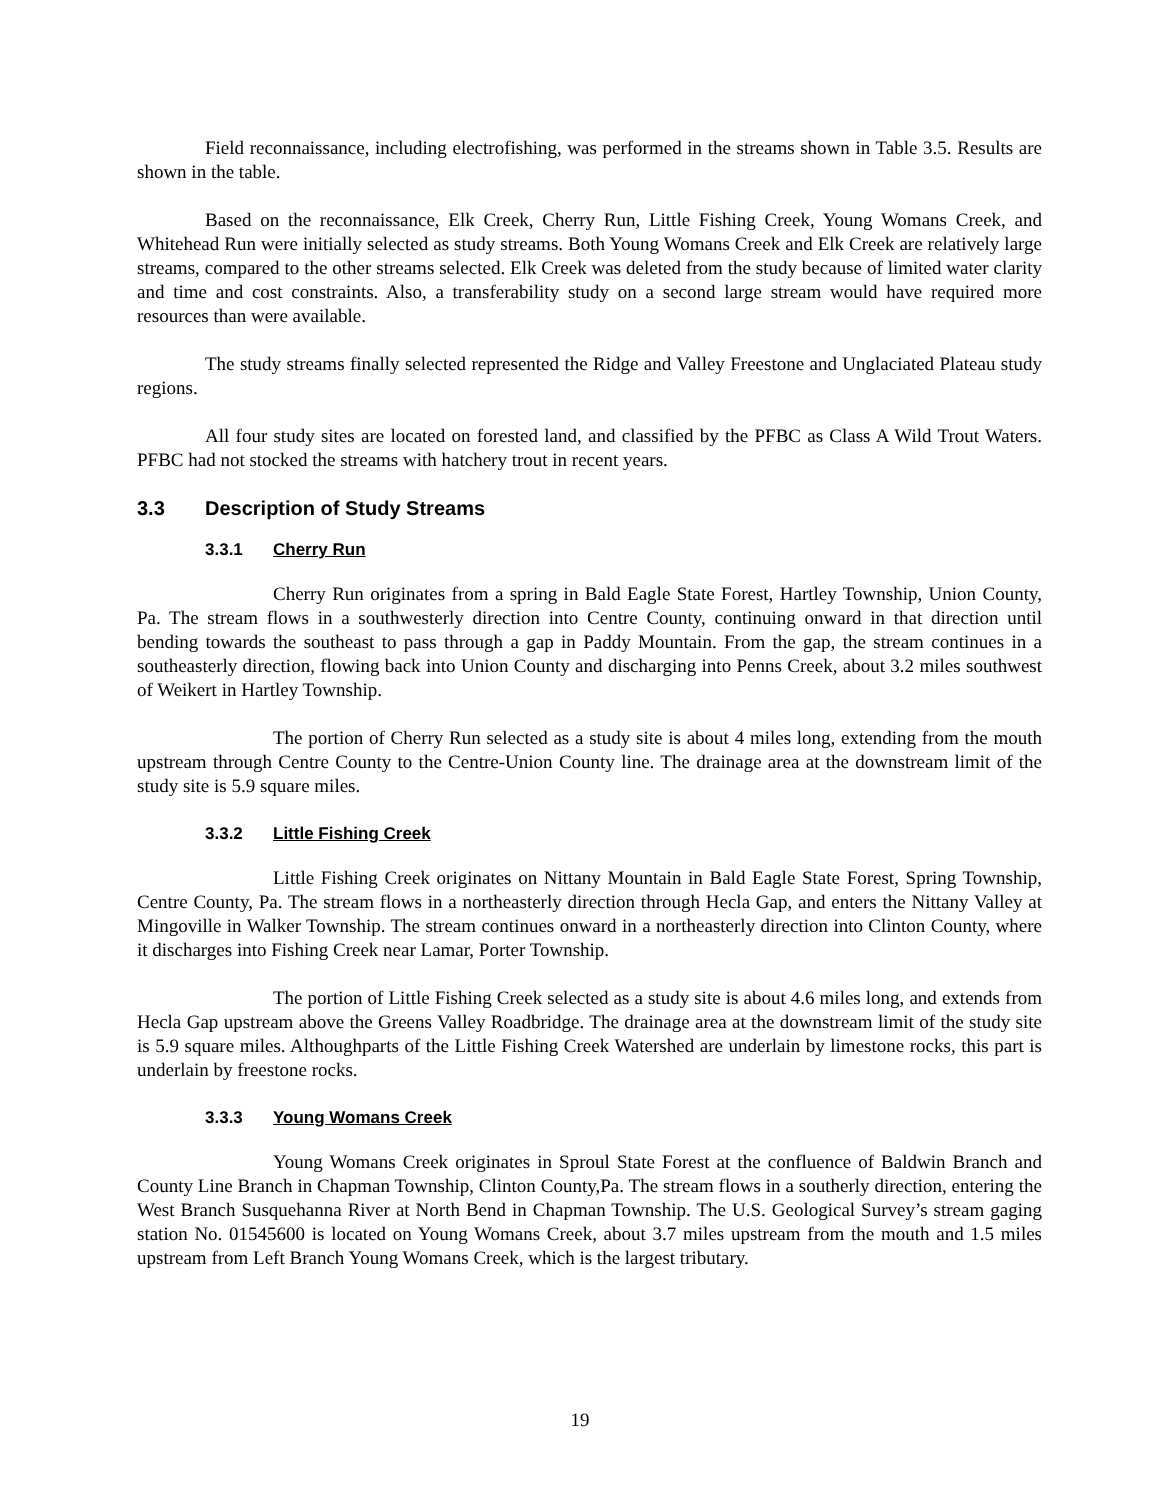Field reconnaissance, including electrofishing, was performed in the streams shown in Table 3.5. Results are shown in the table.
Based on the reconnaissance, Elk Creek, Cherry Run, Little Fishing Creek, Young Womans Creek, and Whitehead Run were initially selected as study streams. Both Young Womans Creek and Elk Creek are relatively large streams, compared to the other streams selected. Elk Creek was deleted from the study because of limited water clarity and time and cost constraints. Also, a transferability study on a second large stream would have required more resources than were available.
The study streams finally selected represented the Ridge and Valley Freestone and Unglaciated Plateau study regions.
All four study sites are located on forested land, and classified by the PFBC as Class A Wild Trout Waters. PFBC had not stocked the streams with hatchery trout in recent years.
3.3 Description of Study Streams
3.3.1 Cherry Run
Cherry Run originates from a spring in Bald Eagle State Forest, Hartley Township, Union County, Pa. The stream flows in a southwesterly direction into Centre County, continuing onward in that direction until bending towards the southeast to pass through a gap in Paddy Mountain. From the gap, the stream continues in a southeasterly direction, flowing back into Union County and discharging into Penns Creek, about 3.2 miles southwest of Weikert in Hartley Township.
The portion of Cherry Run selected as a study site is about 4 miles long, extending from the mouth upstream through Centre County to the Centre-Union County line. The drainage area at the downstream limit of the study site is 5.9 square miles.
3.3.2 Little Fishing Creek
Little Fishing Creek originates on Nittany Mountain in Bald Eagle State Forest, Spring Township, Centre County, Pa. The stream flows in a northeasterly direction through Hecla Gap, and enters the Nittany Valley at Mingoville in Walker Township. The stream continues onward in a northeasterly direction into Clinton County, where it discharges into Fishing Creek near Lamar, Porter Township.
The portion of Little Fishing Creek selected as a study site is about 4.6 miles long, and extends from Hecla Gap upstream above the Greens Valley Roadbridge. The drainage area at the downstream limit of the study site is 5.9 square miles. Althoughparts of the Little Fishing Creek Watershed are underlain by limestone rocks, this part is underlain by freestone rocks.
3.3.3 Young Womans Creek
Young Womans Creek originates in Sproul State Forest at the confluence of Baldwin Branch and County Line Branch in Chapman Township, Clinton County,Pa. The stream flows in a southerly direction, entering the West Branch Susquehanna River at North Bend in Chapman Township. The U.S. Geological Survey’s stream gaging station No. 01545600 is located on Young Womans Creek, about 3.7 miles upstream from the mouth and 1.5 miles upstream from Left Branch Young Womans Creek, which is the largest tributary.
19